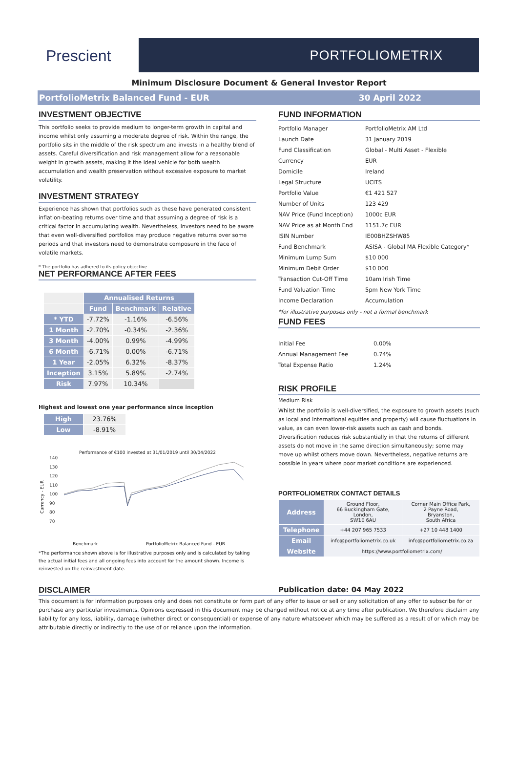Prescient
PORTFOLIOMETRIX
Minimum Disclosure Document & General Investor Report
PortfolioMetrix Balanced Fund - EUR 30 April 2022
INVESTMENT OBJECTIVE
This portfolio seeks to provide medium to longer-term growth in capital and income whilst only assuming a moderate degree of risk. Within the range, the portfolio sits in the middle of the risk spectrum and invests in a healthy blend of assets. Careful diversification and risk management allow for a reasonable weight in growth assets, making it the ideal vehicle for both wealth accumulation and wealth preservation without excessive exposure to market volatility.
INVESTMENT STRATEGY
Experience has shown that portfolios such as these have generated consistent inflation-beating returns over time and that assuming a degree of risk is a critical factor in accumulating wealth. Nevertheless, investors need to be aware that even well-diversified portfolios may produce negative returns over some periods and that investors need to demonstrate composure in the face of volatile markets.
* The portfolio has adhered to its policy objective.
NET PERFORMANCE AFTER FEES
| | Annualised Returns | | |
| --- | --- | --- | --- |
| | Fund | Benchmark | Relative |
| * YTD | -7.72% | -1.16% | -6.56% |
| 1 Month | -2.70% | -0.34% | -2.36% |
| 3 Month | -4.00% | 0.99% | -4.99% |
| 6 Month | -6.71% | 0.00% | -6.71% |
| 1 Year | -2.05% | 6.32% | -8.37% |
| Inception | 3.15% | 5.89% | -2.74% |
| Risk | 7.97% | 10.34% | |
Highest and lowest one year performance since inception
| High | 23.76% |
| Low | -8.91% |
Performance of €100 invested at 31/01/2019 until 30/04/2022
Currency - EUR
140
130
120
110
100
90
80
70
Benchmark
PortfolioMetrix Balanced Fund - EUR
*The performance shown above is for illustrative purposes only and is calculated by taking the actual initial fees and all ongoing fees into account for the amount shown. Income is reinvested on the reinvestment date.
FUND INFORMATION
| Portfolio Manager | PortfolioMetrix AM Ltd |
| Launch Date | 31 January 2019 |
| Fund Classification | Global - Multi Asset - Flexible |
| Currency | EUR |
| Domicile | Ireland |
| Legal Structure | UCITS |
| Portfolio Value | €1 421 527 |
| Number of Units | 123 429 |
| NAV Price (Fund Inception) | 1000c EUR |
| NAV Price as at Month End | 1151.7c EUR |
| ISIN Number | IE00BHZSHW85 |
| Fund Benchmark | ASISA - Global MA Flexible Category* |
| Minimum Lump Sum | $10 000 |
| Minimum Debit Order | $10 000 |
| Transaction Cut-Off Time | 10am Irish Time |
| Fund Valuation Time | 5pm New York Time |
| Income Declaration | Accumulation |
*for illustrative purposes only - not a formal benchmark
FUND FEES
| Initial Fee | 0.00% |
| Annual Management Fee | 0.74% |
| Total Expense Ratio | 1.24% |
RISK PROFILE
Medium Risk
Whilst the portfolio is well-diversified, the exposure to growth assets (such as local and international equities and property) will cause fluctuations in value, as can even lower-risk assets such as cash and bonds. Diversification reduces risk substantially in that the returns of different assets do not move in the same direction simultaneously; some may move up whilst others move down. Nevertheless, negative returns are possible in years where poor market conditions are experienced.
PORTFOLIOMETRIX CONTACT DETAILS
| Address | Ground Floor, 66 Buckingham Gate, London, SW1E 6AU | Corner Main Office Park, 2 Payne Road, Bryanston, South Africa |
| Telephone | +44 207 965 7533 | +27 10 448 1400 |
| Email | info@portfoliometrix.co.uk | info@portfoliometrix.co.za |
| Website | https://www.portfoliometrix.com/ | |
DISCLAIMER Publication date: 04 May 2022
This document is for information purposes only and does not constitute or form part of any offer to issue or sell or any solicitation of any offer to subscribe for or purchase any particular investments. Opinions expressed in this document may be changed without notice at any time after publication. We therefore disclaim any liability for any loss, liability, damage (whether direct or consequential) or expense of any nature whatsoever which may be suffered as a result of or which may be attributable directly or indirectly to the use of or reliance upon the information.